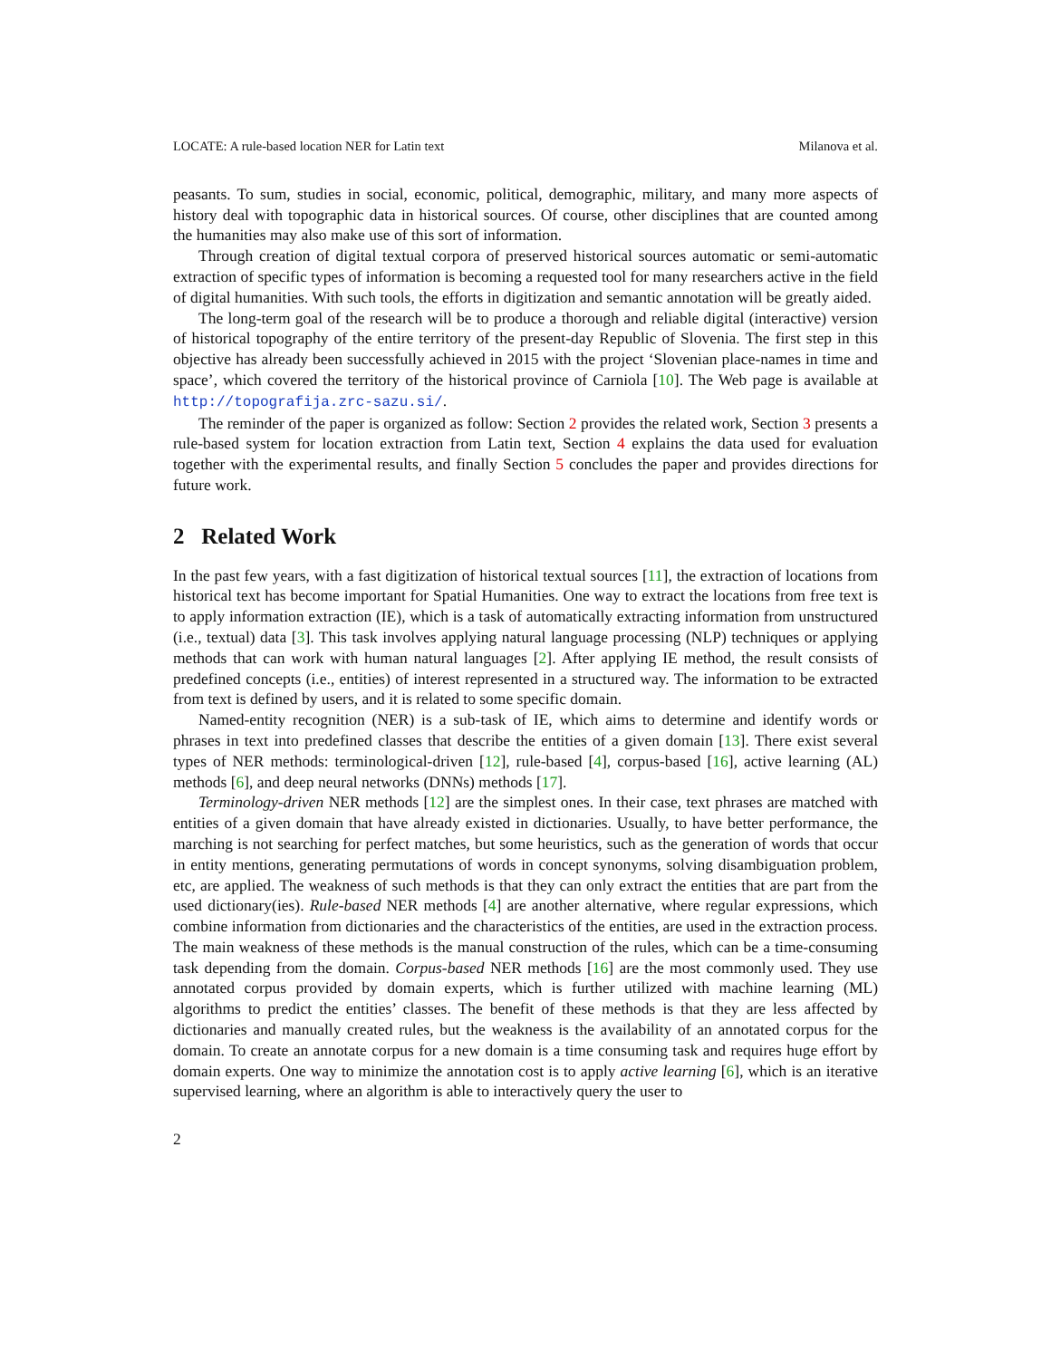LOCATE: A rule-based location NER for Latin text Milanova et al.
peasants. To sum, studies in social, economic, political, demographic, military, and many more aspects of history deal with topographic data in historical sources. Of course, other disciplines that are counted among the humanities may also make use of this sort of information.
Through creation of digital textual corpora of preserved historical sources automatic or semi-automatic extraction of specific types of information is becoming a requested tool for many researchers active in the field of digital humanities. With such tools, the efforts in digitization and semantic annotation will be greatly aided.
The long-term goal of the research will be to produce a thorough and reliable digital (interactive) version of historical topography of the entire territory of the present-day Republic of Slovenia. The first step in this objective has already been successfully achieved in 2015 with the project ‘Slovenian place-names in time and space’, which covered the territory of the historical province of Carniola [10]. The Web page is available at http://topografija.zrc-sazu.si/.
The reminder of the paper is organized as follow: Section 2 provides the related work, Section 3 presents a rule-based system for location extraction from Latin text, Section 4 explains the data used for evaluation together with the experimental results, and finally Section 5 concludes the paper and provides directions for future work.
2 Related Work
In the past few years, with a fast digitization of historical textual sources [11], the extraction of locations from historical text has become important for Spatial Humanities. One way to extract the locations from free text is to apply information extraction (IE), which is a task of automatically extracting information from unstructured (i.e., textual) data [3]. This task involves applying natural language processing (NLP) techniques or applying methods that can work with human natural languages [2]. After applying IE method, the result consists of predefined concepts (i.e., entities) of interest represented in a structured way. The information to be extracted from text is defined by users, and it is related to some specific domain.
Named-entity recognition (NER) is a sub-task of IE, which aims to determine and identify words or phrases in text into predefined classes that describe the entities of a given domain [13]. There exist several types of NER methods: terminological-driven [12], rule-based [4], corpus-based [16], active learning (AL) methods [6], and deep neural networks (DNNs) methods [17].
Terminology-driven NER methods [12] are the simplest ones. In their case, text phrases are matched with entities of a given domain that have already existed in dictionaries. Usually, to have better performance, the marching is not searching for perfect matches, but some heuristics, such as the generation of words that occur in entity mentions, generating permutations of words in concept synonyms, solving disambiguation problem, etc, are applied. The weakness of such methods is that they can only extract the entities that are part from the used dictionary(ies). Rule-based NER methods [4] are another alternative, where regular expressions, which combine information from dictionaries and the characteristics of the entities, are used in the extraction process. The main weakness of these methods is the manual construction of the rules, which can be a time-consuming task depending from the domain. Corpus-based NER methods [16] are the most commonly used. They use annotated corpus provided by domain experts, which is further utilized with machine learning (ML) algorithms to predict the entities’ classes. The benefit of these methods is that they are less affected by dictionaries and manually created rules, but the weakness is the availability of an annotated corpus for the domain. To create an annotate corpus for a new domain is a time consuming task and requires huge effort by domain experts. One way to minimize the annotation cost is to apply active learning [6], which is an iterative supervised learning, where an algorithm is able to interactively query the user to
2